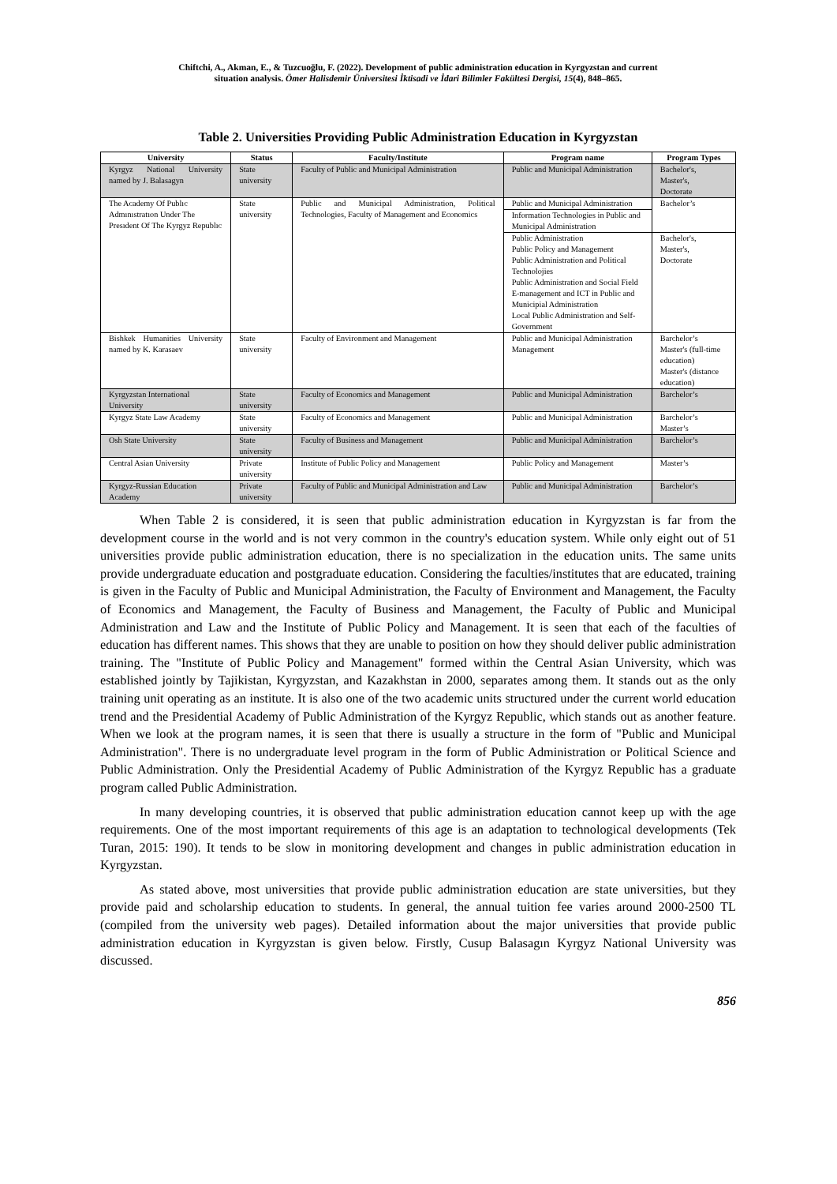Chiftchi, A., Akman, E., & Tuzcuoğlu, F. (2022). Development of public administration education in Kyrgyzstan and current
situation analysis. Ömer Halisdemir Üniversitesi İktisadi ve İdari Bilimler Fakültesi Dergisi, 15(4), 848–865.
Table 2. Universities Providing Public Administration Education in Kyrgyzstan
| University | Status | Faculty/Institute | Program name | Program Types |
| --- | --- | --- | --- | --- |
| Kyrgyz National University named by J. Balasagyn | State university | Faculty of Public and Municipal Administration | Public and Municipal Administration | Bachelor's, Master's, Doctorate |
| The Academy Of Publıc Admınıstratıon Under The Presıdent Of The Kyrgyz Republıc | State university | Public and Municipal Administration, Political Technologies, Faculty of Management and Economics | Public and Municipal Administration | Bachelor’s |
| | | | Information Technologies in Public and Municipal Administration | |
| | | | Public Administration Public Policy and Management Public Administration and Political Technolojies Public Administration and Social Field E-management and ICT in Public and Municipial Administration Local Public Administration and Self-Government | Bachelor's, Master's, Doctorate |
| Bishkek Humanities University named by K. Karasaev | State university | Faculty of Environment and Management | Public and Municipal Administration Management | Barchelor’s Master's (full-time education) Master's (distance education) |
| Kyrgyzstan International University | State university | Faculty of Economics and Management | Public and Municipal Administration | Barchelor’s |
| Kyrgyz State Law Academy | State university | Faculty of Economics and Management | Public and Municipal Administration | Barchelor’s Master’s |
| Osh State University | State university | Faculty of Business and Management | Public and Municipal Administration | Barchelor’s |
| Central Asian University | Private university | Institute of Public Policy and Management | Public Policy and Management | Master’s |
| Kyrgyz-Russian Education Academy | Private university | Faculty of Public and Municipal Administration and Law | Public and Municipal Administration | Barchelor’s |
When Table 2 is considered, it is seen that public administration education in Kyrgyzstan is far from the development course in the world and is not very common in the country's education system. While only eight out of 51 universities provide public administration education, there is no specialization in the education units. The same units provide undergraduate education and postgraduate education. Considering the faculties/institutes that are educated, training is given in the Faculty of Public and Municipal Administration, the Faculty of Environment and Management, the Faculty of Economics and Management, the Faculty of Business and Management, the Faculty of Public and Municipal Administration and Law and the Institute of Public Policy and Management. It is seen that each of the faculties of education has different names. This shows that they are unable to position on how they should deliver public administration training. The "Institute of Public Policy and Management" formed within the Central Asian University, which was established jointly by Tajikistan, Kyrgyzstan, and Kazakhstan in 2000, separates among them. It stands out as the only training unit operating as an institute. It is also one of the two academic units structured under the current world education trend and the Presidential Academy of Public Administration of the Kyrgyz Republic, which stands out as another feature. When we look at the program names, it is seen that there is usually a structure in the form of "Public and Municipal Administration". There is no undergraduate level program in the form of Public Administration or Political Science and Public Administration. Only the Presidential Academy of Public Administration of the Kyrgyz Republic has a graduate program called Public Administration.
In many developing countries, it is observed that public administration education cannot keep up with the age requirements. One of the most important requirements of this age is an adaptation to technological developments (Tek Turan, 2015: 190). It tends to be slow in monitoring development and changes in public administration education in Kyrgyzstan.
As stated above, most universities that provide public administration education are state universities, but they provide paid and scholarship education to students. In general, the annual tuition fee varies around 2000-2500 TL (compiled from the university web pages). Detailed information about the major universities that provide public administration education in Kyrgyzstan is given below. Firstly, Cusup Balasagın Kyrgyz National University was discussed.
856